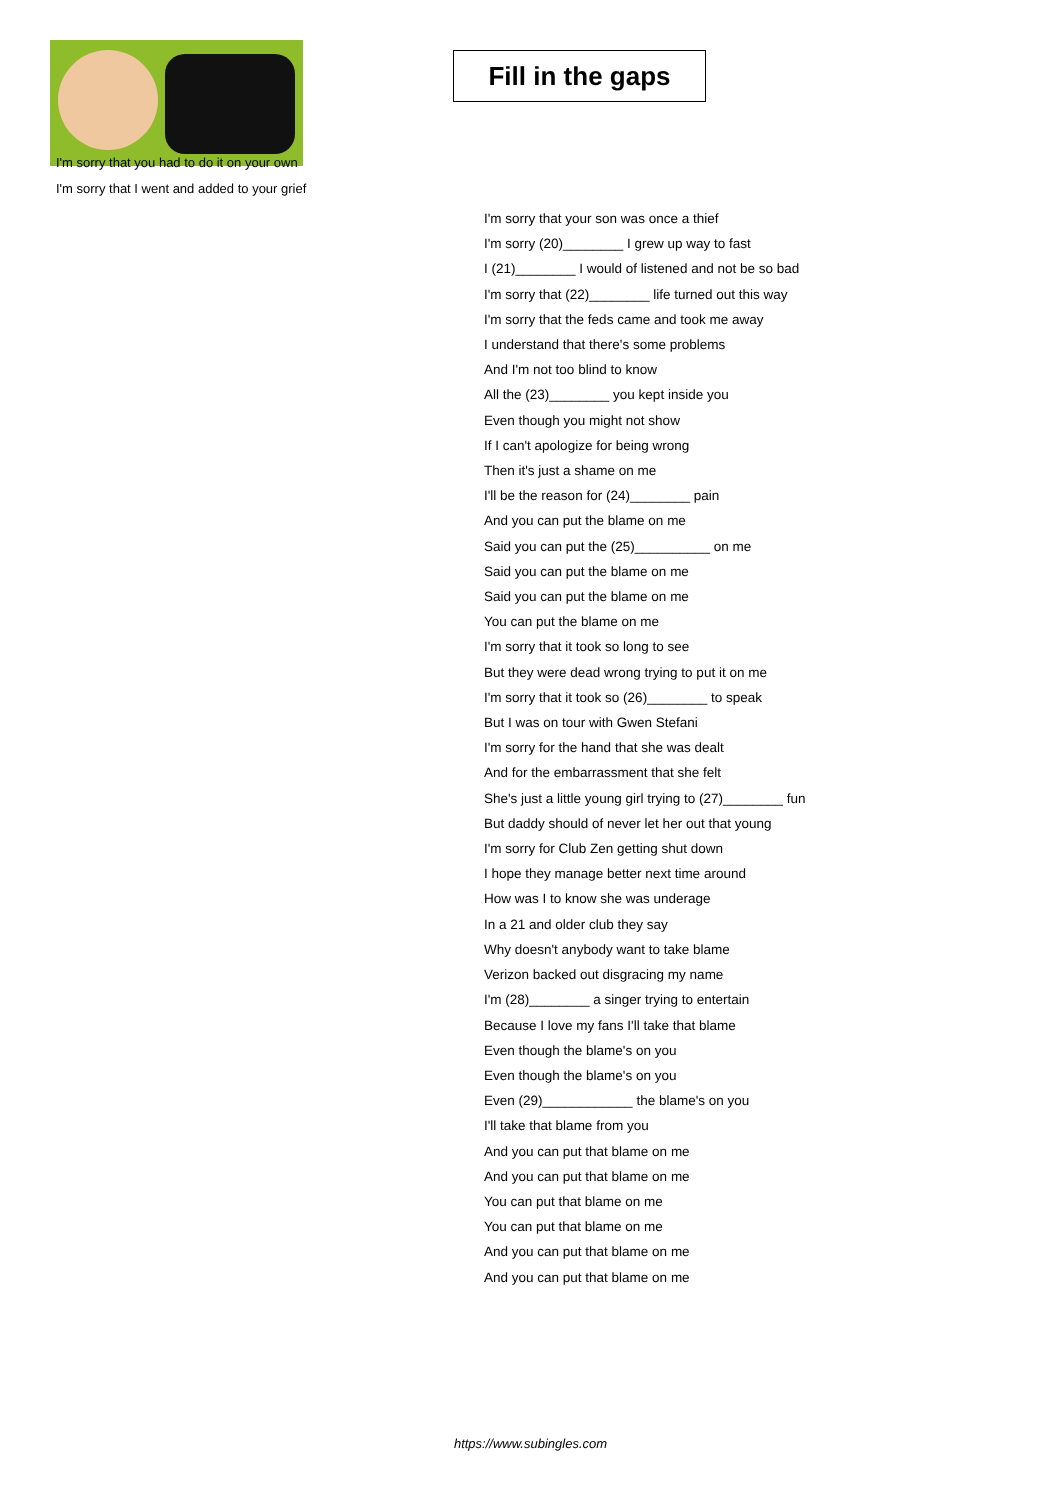Fill in the gaps
I'm sorry that you had to do it on your own
I'm sorry that I went and added to your grief
I'm sorry that your son was once a thief
I'm sorry (20)________ I grew up way to fast
I (21)________ I would of listened and not be so bad
I'm sorry that (22)________ life turned out this way
I'm sorry that the feds came and took me away
I understand that there's some problems
And I'm not too blind to know
All the (23)________ you kept inside you
Even though you might not show
If I can't apologize for being wrong
Then it's just a shame on me
I'll be the reason for (24)________ pain
And you can put the blame on me
Said you can put the (25)__________ on me
Said you can put the blame on me
Said you can put the blame on me
You can put the blame on me
I'm sorry that it took so long to see
But they were dead wrong trying to put it on me
I'm sorry that it took so (26)________ to speak
But I was on tour with Gwen Stefani
I'm sorry for the hand that she was dealt
And for the embarrassment that she felt
She's just a little young girl trying to (27)________ fun
But daddy should of never let her out that young
I'm sorry for Club Zen getting shut down
I hope they manage better next time around
How was I to know she was underage
In a 21 and older club they say
Why doesn't anybody want to take blame
Verizon backed out disgracing my name
I'm (28)________ a singer trying to entertain
Because I love my fans I'll take that blame
Even though the blame's on you
Even though the blame's on you
Even (29)____________ the blame's on you
I'll take that blame from you
And you can put that blame on me
And you can put that blame on me
You can put that blame on me
You can put that blame on me
And you can put that blame on me
And you can put that blame on me
https://www.subingles.com